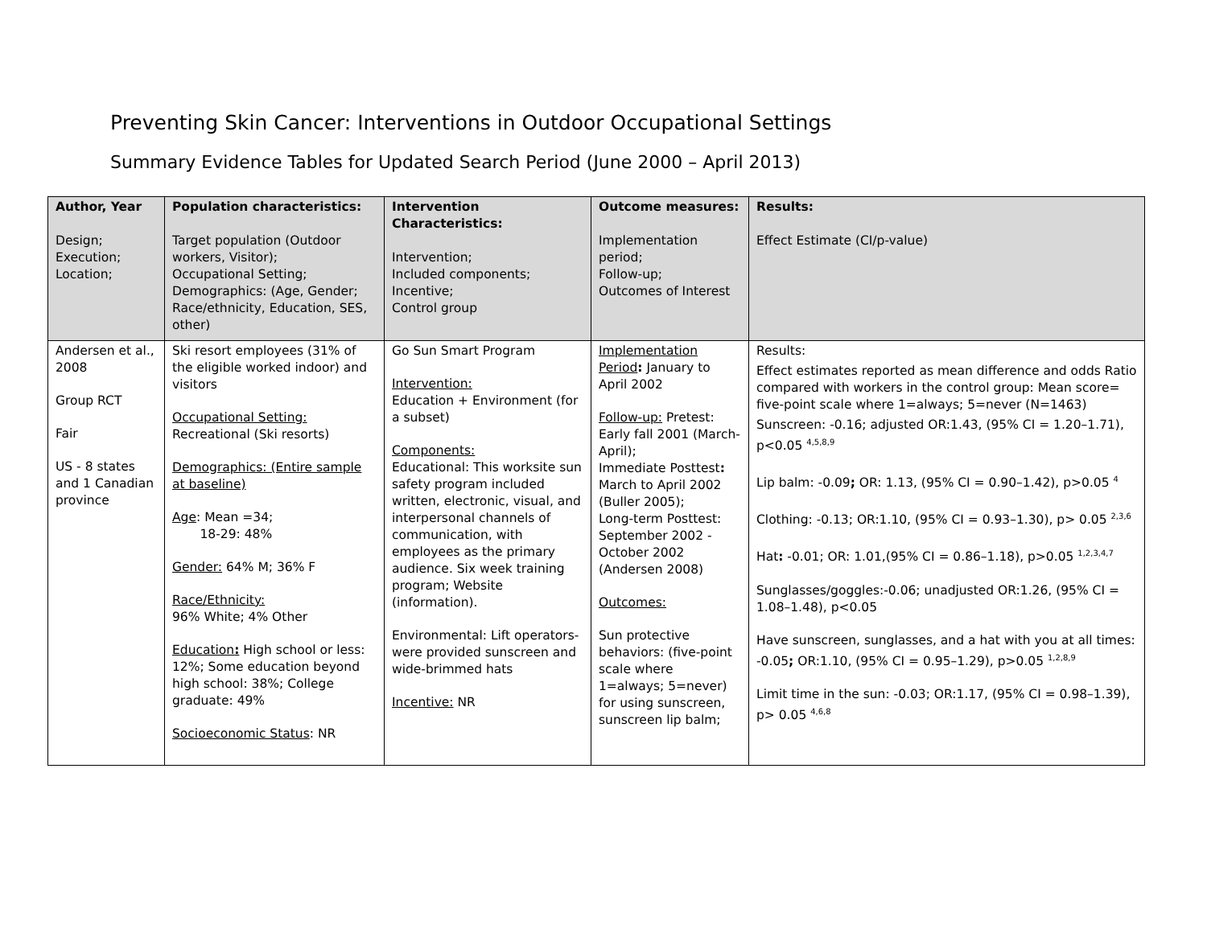Preventing Skin Cancer: Interventions in Outdoor Occupational Settings
Summary Evidence Tables for Updated Search Period (June 2000 – April 2013)
| Author, Year Design; Execution; Location; | Population characteristics: Target population (Outdoor workers, Visitor); Occupational Setting; Demographics: (Age, Gender; Race/ethnicity, Education, SES, other) | Intervention Characteristics: Intervention; Included components; Incentive; Control group | Outcome measures: Implementation period; Follow-up; Outcomes of Interest | Results: Effect Estimate (CI/p-value) |
| --- | --- | --- | --- | --- |
| Andersen et al., 2008 Group RCT Fair US - 8 states and 1 Canadian province | Ski resort employees (31% of the eligible worked indoor) and visitors Occupational Setting: Recreational (Ski resorts) Demographics: (Entire sample at baseline) Age : Mean =34; 18-29: 48% Gender: 64% M; 36% F Race/Ethnicity: 96% White; 4% Other Education : High school or less: 12%; Some education beyond high school: 38%; College graduate: 49% Socioeconomic Status : NR | Go Sun Smart Program Intervention: Education + Environment (for a subset) Components: Educational: This worksite sun safety program included written, electronic, visual, and interpersonal channels of communication, with employees as the primary audience. Six week training program; Website (information). Environmental: Lift operators-were provided sunscreen and wide-brimmed hats Incentive: NR | Implementation Period : January to April 2002 Follow-up: Pretest: Early fall 2001 (March-April); Immediate Posttest : March to April 2002 (Buller 2005); Long-term Posttest: September 2002 - October 2002 (Andersen 2008) Outcomes: Sun protective behaviors: (five-point scale where 1=always; 5=never) for using sunscreen, sunscreen lip balm; | Results: Effect estimates reported as mean difference and odds Ratio compared with workers in the control group: Mean score= five-point scale where 1=always; 5=never (N=1463) Sunscreen: -0.16; adjusted OR:1.43, (95% CI = 1.20–1.71), p<0.05 <sup>4,5,8,9</sup> Lip balm: -0.09 ; OR: 1.13, (95% CI = 0.90–1.42), p>0.05 <sup>4</sup> Clothing: -0.13; OR:1.10, (95% CI = 0.93–1.30), p> 0.05 <sup>2,3,6</sup> Hat : -0.01; OR: 1.01,(95% CI = 0.86–1.18), p>0.05 <sup>1,2,3,4,7</sup> Sunglasses/goggles:-0.06; unadjusted OR:1.26, (95% CI = 1.08–1.48), p<0.05 Have sunscreen, sunglasses, and a hat with you at all times: -0.05 ; OR:1.10, (95% CI = 0.95–1.29), p>0.05 <sup>1,2,8,9</sup> Limit time in the sun: -0.03; OR:1.17, (95% CI = 0.98–1.39), p> 0.05 <sup>4,6,8</sup> |